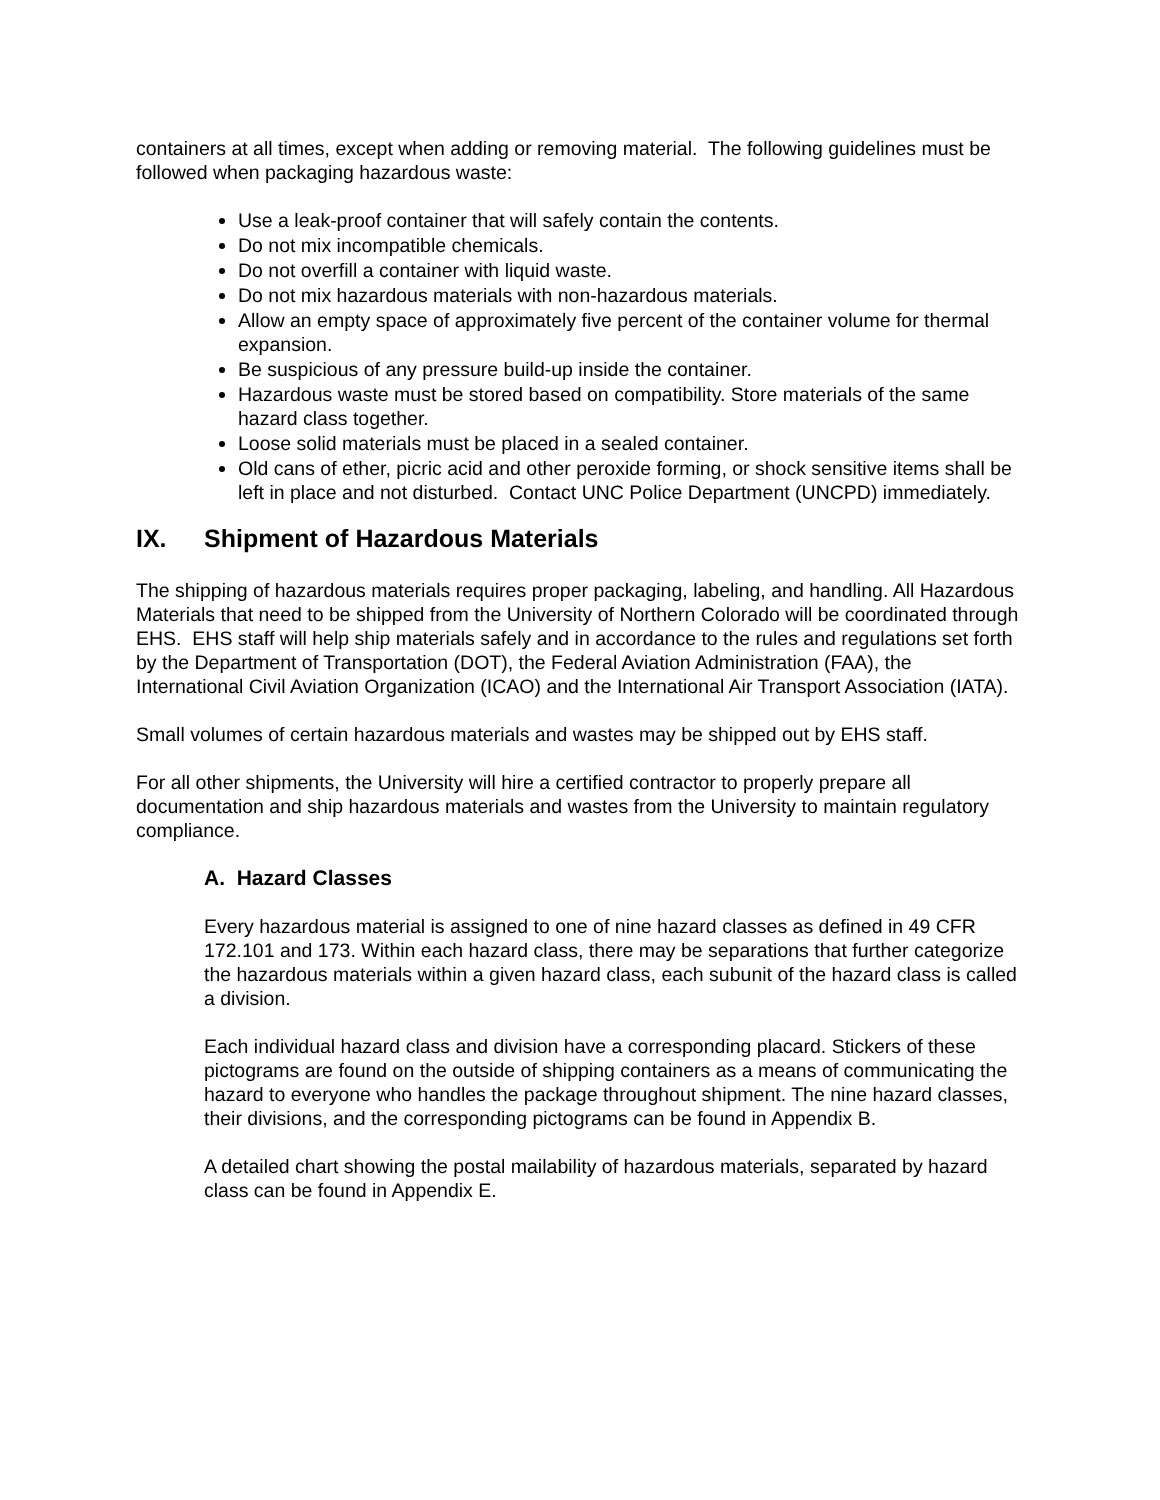containers at all times, except when adding or removing material. The following guidelines must be followed when packaging hazardous waste:
Use a leak-proof container that will safely contain the contents.
Do not mix incompatible chemicals.
Do not overfill a container with liquid waste.
Do not mix hazardous materials with non-hazardous materials.
Allow an empty space of approximately five percent of the container volume for thermal expansion.
Be suspicious of any pressure build-up inside the container.
Hazardous waste must be stored based on compatibility. Store materials of the same hazard class together.
Loose solid materials must be placed in a sealed container.
Old cans of ether, picric acid and other peroxide forming, or shock sensitive items shall be left in place and not disturbed. Contact UNC Police Department (UNCPD) immediately.
IX. Shipment of Hazardous Materials
The shipping of hazardous materials requires proper packaging, labeling, and handling. All Hazardous Materials that need to be shipped from the University of Northern Colorado will be coordinated through EHS. EHS staff will help ship materials safely and in accordance to the rules and regulations set forth by the Department of Transportation (DOT), the Federal Aviation Administration (FAA), the International Civil Aviation Organization (ICAO) and the International Air Transport Association (IATA).
Small volumes of certain hazardous materials and wastes may be shipped out by EHS staff.
For all other shipments, the University will hire a certified contractor to properly prepare all documentation and ship hazardous materials and wastes from the University to maintain regulatory compliance.
A. Hazard Classes
Every hazardous material is assigned to one of nine hazard classes as defined in 49 CFR 172.101 and 173. Within each hazard class, there may be separations that further categorize the hazardous materials within a given hazard class, each subunit of the hazard class is called a division.
Each individual hazard class and division have a corresponding placard. Stickers of these pictograms are found on the outside of shipping containers as a means of communicating the hazard to everyone who handles the package throughout shipment. The nine hazard classes, their divisions, and the corresponding pictograms can be found in Appendix B.
A detailed chart showing the postal mailability of hazardous materials, separated by hazard class can be found in Appendix E.